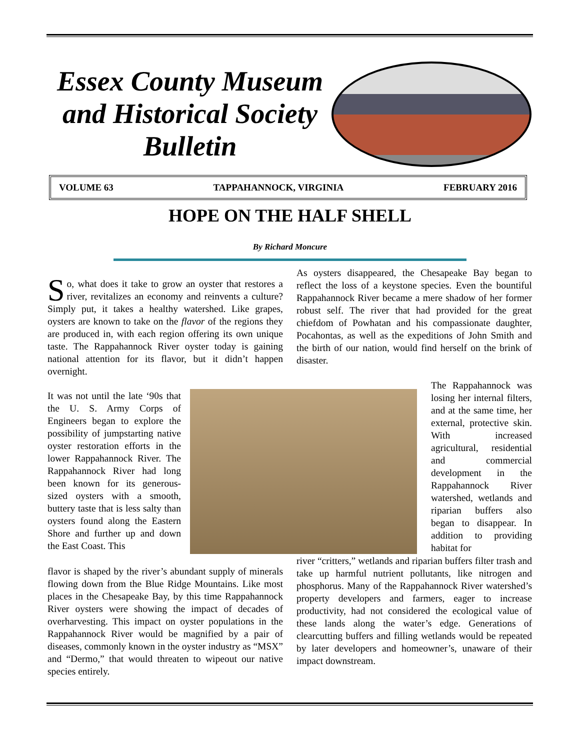Essex County Museum and Historical Society Bulletin
VOLUME 63 TAPPAHANNOCK, VIRGINIA FEBRUARY 2016
HOPE ON THE HALF SHELL
By Richard Moncure
So, what does it take to grow an oyster that restores a river, revitalizes an economy and reinvents a culture? Simply put, it takes a healthy watershed. Like grapes, oysters are known to take on the flavor of the regions they are produced in, with each region offering its own unique taste. The Rappahannock River oyster today is gaining national attention for its flavor, but it didn’t happen overnight.
As oysters disappeared, the Chesapeake Bay began to reflect the loss of a keystone species. Even the bountiful Rappahannock River became a mere shadow of her former robust self. The river that had provided for the great chiefdom of Powhatan and his compassionate daughter, Pocahontas, as well as the expeditions of John Smith and the birth of our nation, would find herself on the brink of disaster.
It was not until the late ‘90s that the U. S. Army Corps of Engineers began to explore the possibility of jumpstarting native oyster restoration efforts in the lower Rappahannock River. The Rappahannock River had long been known for its generous-sized oysters with a smooth, buttery taste that is less salty than oysters found along the Eastern Shore and further up and down the East Coast. This
flavor is shaped by the river’s abundant supply of minerals flowing down from the Blue Ridge Mountains. Like most places in the Chesapeake Bay, by this time Rappahannock River oysters were showing the impact of decades of overharvesting. This impact on oyster populations in the Rappahannock River would be magnified by a pair of diseases, commonly known in the oyster industry as “MSX” and “Dermo,” that would threaten to wipeout our native species entirely.
The Rappahannock was losing her internal filters, and at the same time, her external, protective skin. With increased agricultural, residential and commercial development in the Rappahannock River watershed, wetlands and riparian buffers also began to disappear. In addition to providing habitat for
river “critters,” wetlands and riparian buffers filter trash and take up harmful nutrient pollutants, like nitrogen and phosphorus. Many of the Rappahannock River watershed’s property developers and farmers, eager to increase productivity, had not considered the ecological value of these lands along the water’s edge. Generations of clearcutting buffers and filling wetlands would be repeated by later developers and homeowner’s, unaware of their impact downstream.